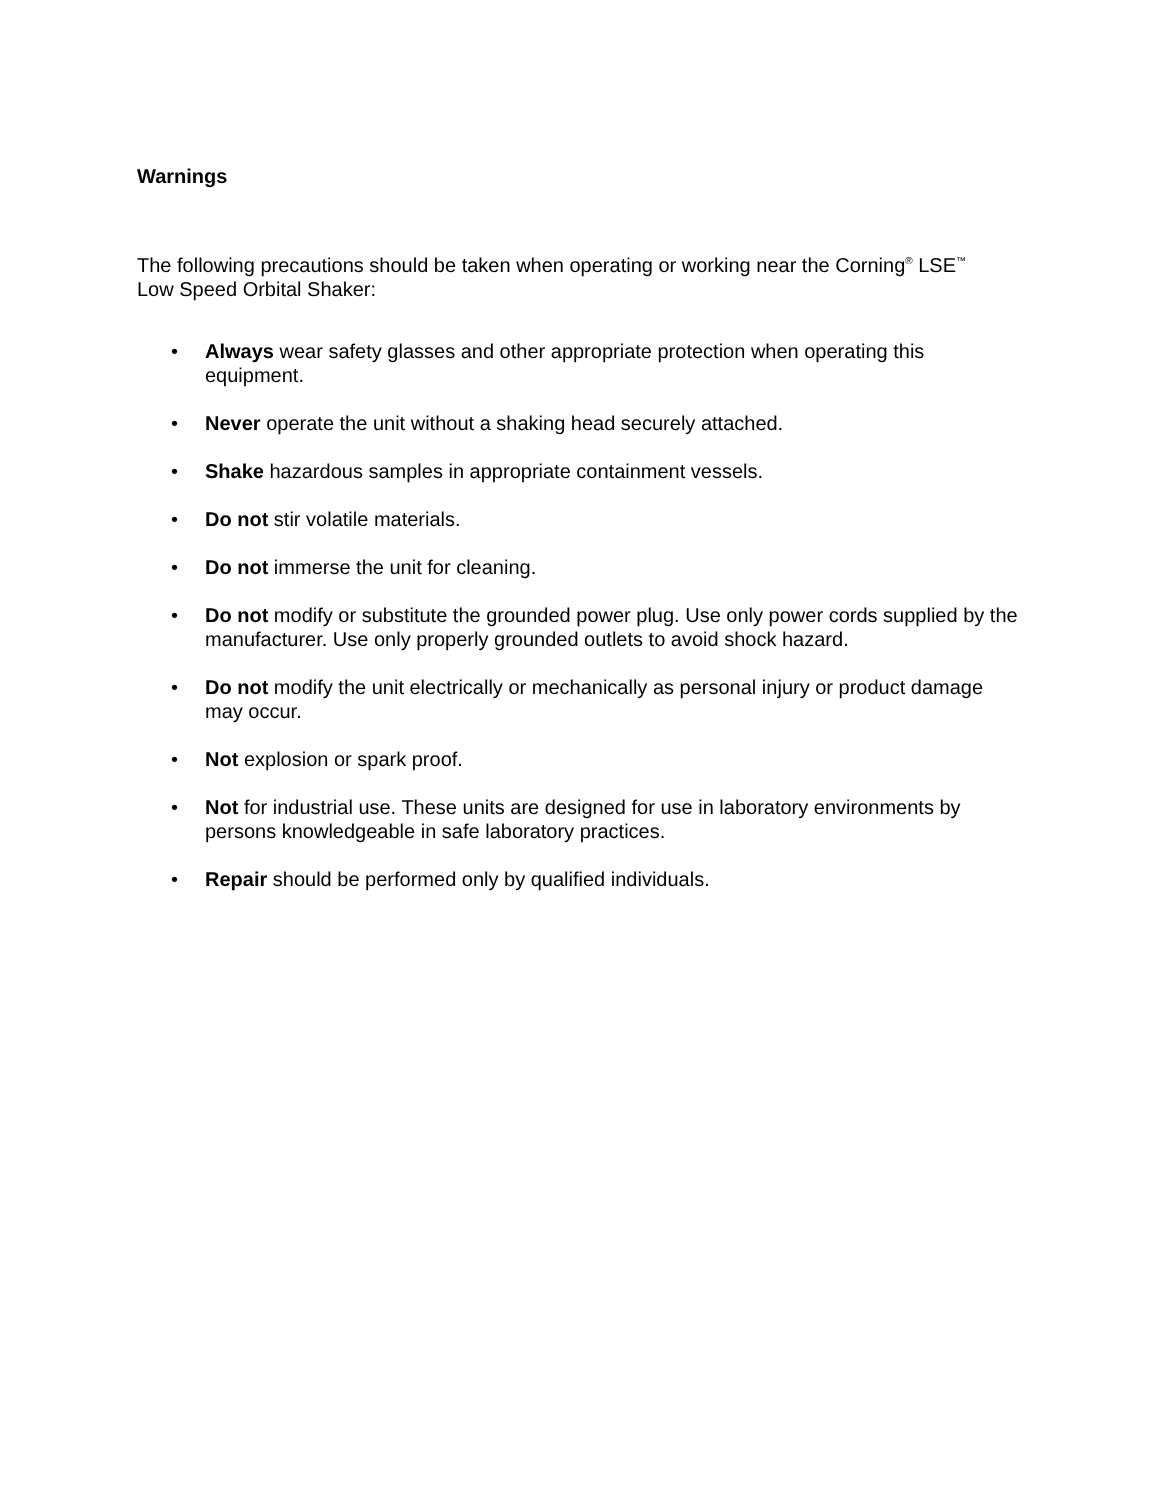Warnings
The following precautions should be taken when operating or working near the Corning<sup>®</sup> LSE<sup>™</sup>
Low Speed Orbital Shaker:
• Always wear safety glasses and other appropriate protection when operating this equipment.
• Never operate the unit without a shaking head securely attached.
• Shake hazardous samples in appropriate containment vessels.
• Do not stir volatile materials.
• Do not immerse the unit for cleaning.
• Do not modify or substitute the grounded power plug. Use only power cords supplied by the manufacturer. Use only properly grounded outlets to avoid shock hazard.
• Do not modify the unit electrically or mechanically as personal injury or product damage may occur.
• Not explosion or spark proof.
• Not for industrial use. These units are designed for use in laboratory environments by persons knowledgeable in safe laboratory practices.
• Repair should be performed only by qualified individuals.